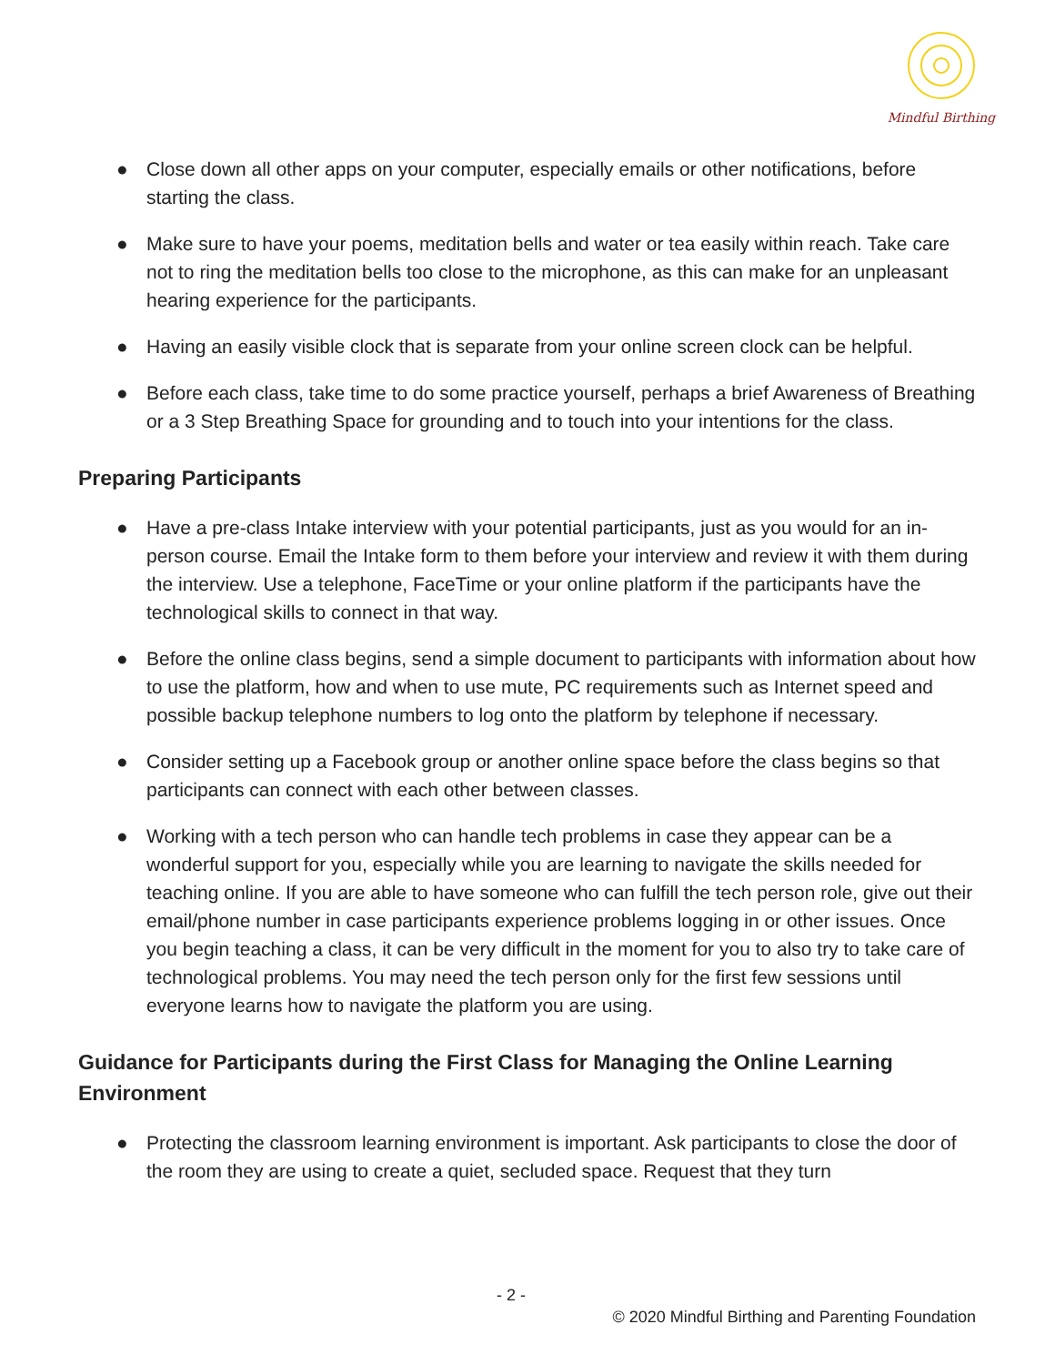Mindful Birthing
● Close down all other apps on your computer, especially emails or other notifications, before starting the class.
● Make sure to have your poems, meditation bells and water or tea easily within reach. Take care not to ring the meditation bells too close to the microphone, as this can make for an unpleasant hearing experience for the participants.
● Having an easily visible clock that is separate from your online screen clock can be helpful.
● Before each class, take time to do some practice yourself, perhaps a brief Awareness of Breathing or a 3 Step Breathing Space for grounding and to touch into your intentions for the class.
Preparing Participants
● Have a pre-class Intake interview with your potential participants, just as you would for an in-person course. Email the Intake form to them before your interview and review it with them during the interview. Use a telephone, FaceTime or your online platform if the participants have the technological skills to connect in that way.
● Before the online class begins, send a simple document to participants with information about how to use the platform, how and when to use mute, PC requirements such as Internet speed and possible backup telephone numbers to log onto the platform by telephone if necessary.
● Consider setting up a Facebook group or another online space before the class begins so that participants can connect with each other between classes.
● Working with a tech person who can handle tech problems in case they appear can be a wonderful support for you, especially while you are learning to navigate the skills needed for teaching online. If you are able to have someone who can fulfill the tech person role, give out their email/phone number in case participants experience problems logging in or other issues. Once you begin teaching a class, it can be very difficult in the moment for you to also try to take care of technological problems. You may need the tech person only for the first few sessions until everyone learns how to navigate the platform you are using.
Guidance for Participants during the First Class for Managing the Online Learning Environment
● Protecting the classroom learning environment is important. Ask participants to close the door of the room they are using to create a quiet, secluded space. Request that they turn
- 2 -
© 2020 Mindful Birthing and Parenting Foundation